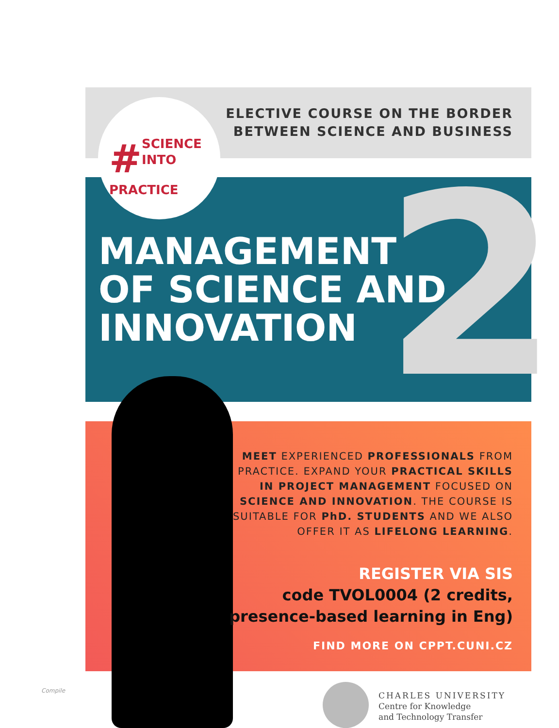2
ELECTIVE COURSE ON THE BORDER
BETWEEN SCIENCE AND BUSINESS
# SCIENCE
INTO
PRACTICE
MANAGEMENT
OF SCIENCE AND
INNOVATION
MEET EXPERIENCED PROFESSIONALS FROM PRACTICE. EXPAND YOUR PRACTICAL SKILLS IN PROJECT MANAGEMENT FOCUSED ON SCIENCE AND INNOVATION. THE COURSE IS SUITABLE FOR PhD. STUDENTS AND WE ALSO OFFER IT AS LIFELONG LEARNING.
REGISTER VIA SIS
code TVOL0004 (2 credits,
presence-based learning in Eng)
FIND MORE ON CPPT.CUNI.CZ
Compile
CHARLES UNIVERSITY
Centre for Knowledge
and Technology Transfer